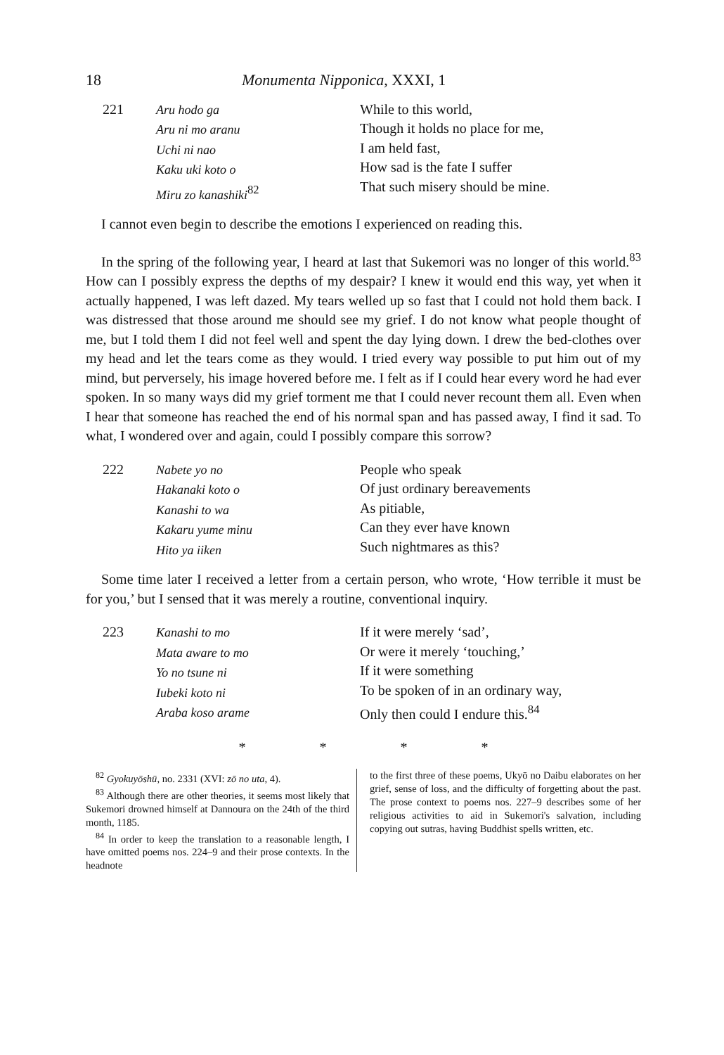18 Monumenta Nipponica, XXXI, 1
221 Aru hodo ga
Aru ni mo aranu
Uchi ni nao
Kaku uki koto o
Miru zo kanashiki<sup>82</sup> While to this world,
Though it holds no place for me,
I am held fast,
How sad is the fate I suffer
That such misery should be mine.
I cannot even begin to describe the emotions I experienced on reading this.
In the spring of the following year, I heard at last that Sukemori was no longer of this world.<sup>83</sup> How can I possibly express the depths of my despair? I knew it would end this way, yet when it actually happened, I was left dazed. My tears welled up so fast that I could not hold them back. I was distressed that those around me should see my grief. I do not know what people thought of me, but I told them I did not feel well and spent the day lying down. I drew the bed-clothes over my head and let the tears come as they would. I tried every way possible to put him out of my mind, but perversely, his image hovered before me. I felt as if I could hear every word he had ever spoken. In so many ways did my grief torment me that I could never recount them all. Even when I hear that someone has reached the end of his normal span and has passed away, I find it sad. To what, I wondered over and again, could I possibly compare this sorrow?
222 Nabete yo no
Hakanaki koto o
Kanashi to wa
Kakaru yume minu
Hito ya iiken People who speak
Of just ordinary bereavements
As pitiable,
Can they ever have known
Such nightmares as this?
Some time later I received a letter from a certain person, who wrote, ‘How terrible it must be for you,’ but I sensed that it was merely a routine, conventional inquiry.
223 Kanashi to mo
Mata aware to mo
Yo no tsune ni
Iubeki koto ni
Araba koso arame If it were merely ‘sad’,
Or were it merely ‘touching,’
If it were something
To be spoken of in an ordinary way,
Only then could I endure this.<sup>84</sup>
* * * *
<sup>82</sup> Gyokuyōshū, no. 2331 (XVI: zō no uta, 4).
<sup>83</sup> Although there are other theories, it seems most likely that Sukemori drowned himself at Dannoura on the 24th of the third month, 1185.
<sup>84</sup> In order to keep the translation to a reasonable length, I have omitted poems nos. 224–9 and their prose contexts. In the headnote
to the first three of these poems, Ukyō no Daibu elaborates on her grief, sense of loss, and the difficulty of forgetting about the past. The prose context to poems nos. 227–9 describes some of her religious activities to aid in Sukemori's salvation, including copying out sutras, having Buddhist spells written, etc.